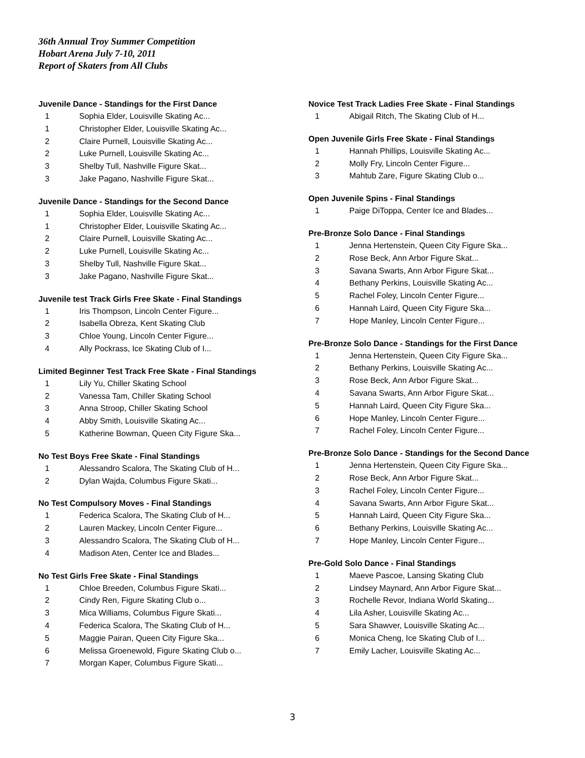36th Annual Troy Summer Competition
Hobart Arena July 7-10, 2011
Report of Skaters from All Clubs
Juvenile Dance - Standings for the First Dance
| 1 | Sophia Elder, Louisville Skating Ac... |
| 1 | Christopher Elder, Louisville Skating Ac... |
| 2 | Claire Purnell, Louisville Skating Ac... |
| 2 | Luke Purnell, Louisville Skating Ac... |
| 3 | Shelby Tull, Nashville Figure Skat... |
| 3 | Jake Pagano, Nashville Figure Skat... |
Juvenile Dance - Standings for the Second Dance
| 1 | Sophia Elder, Louisville Skating Ac... |
| 1 | Christopher Elder, Louisville Skating Ac... |
| 2 | Claire Purnell, Louisville Skating Ac... |
| 2 | Luke Purnell, Louisville Skating Ac... |
| 3 | Shelby Tull, Nashville Figure Skat... |
| 3 | Jake Pagano, Nashville Figure Skat... |
Juvenile test Track Girls Free Skate - Final Standings
| 1 | Iris Thompson, Lincoln Center Figure... |
| 2 | Isabella Obreza, Kent Skating Club |
| 3 | Chloe Young, Lincoln Center Figure... |
| 4 | Ally Pockrass, Ice Skating Club of I... |
Limited Beginner Test Track Free Skate - Final Standings
| 1 | Lily Yu, Chiller Skating School |
| 2 | Vanessa Tam, Chiller Skating School |
| 3 | Anna Stroop, Chiller Skating School |
| 4 | Abby Smith, Louisville Skating Ac... |
| 5 | Katherine Bowman, Queen City Figure Ska... |
No Test Boys Free Skate - Final Standings
| 1 | Alessandro Scalora, The Skating Club of H... |
| 2 | Dylan Wajda, Columbus Figure Skati... |
No Test Compulsory Moves - Final Standings
| 1 | Federica Scalora, The Skating Club of H... |
| 2 | Lauren Mackey, Lincoln Center Figure... |
| 3 | Alessandro Scalora, The Skating Club of H... |
| 4 | Madison Aten, Center Ice and Blades... |
No Test Girls Free Skate - Final Standings
| 1 | Chloe Breeden, Columbus Figure Skati... |
| 2 | Cindy Ren, Figure Skating Club o... |
| 3 | Mica Williams, Columbus Figure Skati... |
| 4 | Federica Scalora, The Skating Club of H... |
| 5 | Maggie Pairan, Queen City Figure Ska... |
| 6 | Melissa Groenewold, Figure Skating Club o... |
| 7 | Morgan Kaper, Columbus Figure Skati... |
Novice Test Track Ladies Free Skate - Final Standings
| 1 | Abigail Ritch, The Skating Club of H... |
Open Juvenile Girls Free Skate - Final Standings
| 1 | Hannah Phillips, Louisville Skating Ac... |
| 2 | Molly Fry, Lincoln Center Figure... |
| 3 | Mahtub Zare, Figure Skating Club o... |
Open Juvenile Spins - Final Standings
| 1 | Paige DiToppa, Center Ice and Blades... |
Pre-Bronze Solo Dance - Final Standings
| 1 | Jenna Hertenstein, Queen City Figure Ska... |
| 2 | Rose Beck, Ann Arbor Figure Skat... |
| 3 | Savana Swarts, Ann Arbor Figure Skat... |
| 4 | Bethany Perkins, Louisville Skating Ac... |
| 5 | Rachel Foley, Lincoln Center Figure... |
| 6 | Hannah Laird, Queen City Figure Ska... |
| 7 | Hope Manley, Lincoln Center Figure... |
Pre-Bronze Solo Dance - Standings for the First Dance
| 1 | Jenna Hertenstein, Queen City Figure Ska... |
| 2 | Bethany Perkins, Louisville Skating Ac... |
| 3 | Rose Beck, Ann Arbor Figure Skat... |
| 4 | Savana Swarts, Ann Arbor Figure Skat... |
| 5 | Hannah Laird, Queen City Figure Ska... |
| 6 | Hope Manley, Lincoln Center Figure... |
| 7 | Rachel Foley, Lincoln Center Figure... |
Pre-Bronze Solo Dance - Standings for the Second Dance
| 1 | Jenna Hertenstein, Queen City Figure Ska... |
| 2 | Rose Beck, Ann Arbor Figure Skat... |
| 3 | Rachel Foley, Lincoln Center Figure... |
| 4 | Savana Swarts, Ann Arbor Figure Skat... |
| 5 | Hannah Laird, Queen City Figure Ska... |
| 6 | Bethany Perkins, Louisville Skating Ac... |
| 7 | Hope Manley, Lincoln Center Figure... |
Pre-Gold Solo Dance - Final Standings
| 1 | Maeve Pascoe, Lansing Skating Club |
| 2 | Lindsey Maynard, Ann Arbor Figure Skat... |
| 3 | Rochelle Revor, Indiana World Skating... |
| 4 | Lila Asher, Louisville Skating Ac... |
| 5 | Sara Shawver, Louisville Skating Ac... |
| 6 | Monica Cheng, Ice Skating Club of I... |
| 7 | Emily Lacher, Louisville Skating Ac... |
3